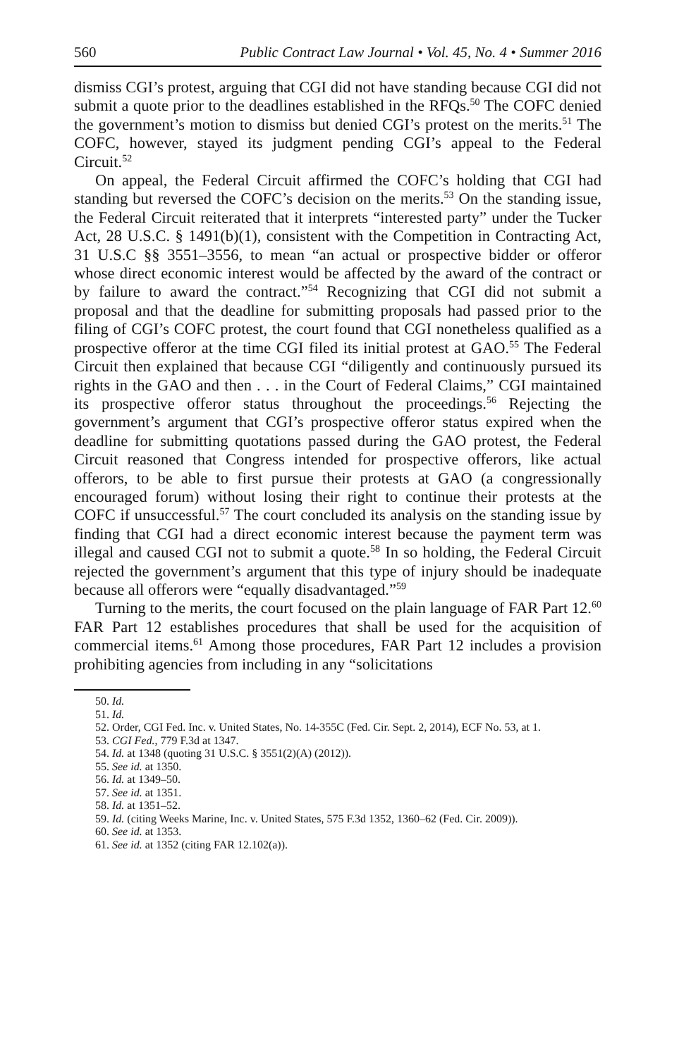560 Public Contract Law Journal • Vol. 45, No. 4 • Summer 2016
dismiss CGI’s protest, arguing that CGI did not have standing because CGI did not submit a quote prior to the deadlines established in the RFQs.<sup>50</sup> The COFC denied the government’s motion to dismiss but denied CGI’s protest on the merits.<sup>51</sup> The COFC, however, stayed its judgment pending CGI’s appeal to the Federal Circuit.<sup>52</sup>
On appeal, the Federal Circuit affirmed the COFC’s holding that CGI had standing but reversed the COFC’s decision on the merits.<sup>53</sup> On the standing issue, the Federal Circuit reiterated that it interprets “interested party” under the Tucker Act, 28 U.S.C. § 1491(b)(1), consistent with the Competition in Contracting Act, 31 U.S.C §§ 3551–3556, to mean “an actual or prospective bidder or offeror whose direct economic interest would be affected by the award of the contract or by failure to award the contract.”<sup>54</sup> Recognizing that CGI did not submit a proposal and that the deadline for submitting proposals had passed prior to the filing of CGI’s COFC protest, the court found that CGI nonetheless qualified as a prospective offeror at the time CGI filed its initial protest at GAO.<sup>55</sup> The Federal Circuit then explained that because CGI “diligently and continuously pursued its rights in the GAO and then . . . in the Court of Federal Claims,” CGI maintained its prospective offeror status throughout the proceedings.<sup>56</sup> Rejecting the government’s argument that CGI’s prospective offeror status expired when the deadline for submitting quotations passed during the GAO protest, the Federal Circuit reasoned that Congress intended for prospective offerors, like actual offerors, to be able to first pursue their protests at GAO (a congressionally encouraged forum) without losing their right to continue their protests at the COFC if unsuccessful.<sup>57</sup> The court concluded its analysis on the standing issue by finding that CGI had a direct economic interest because the payment term was illegal and caused CGI not to submit a quote.<sup>58</sup> In so holding, the Federal Circuit rejected the government’s argument that this type of injury should be inadequate because all offerors were “equally disadvantaged.”<sup>59</sup>
Turning to the merits, the court focused on the plain language of FAR Part 12.<sup>60</sup> FAR Part 12 establishes procedures that shall be used for the acquisition of commercial items.<sup>61</sup> Among those procedures, FAR Part 12 includes a provision prohibiting agencies from including in any “solicitations
50. Id.
51. Id.
52. Order, CGI Fed. Inc. v. United States, No. 14-355C (Fed. Cir. Sept. 2, 2014), ECF No. 53, at 1.
53. CGI Fed., 779 F.3d at 1347.
54. Id. at 1348 (quoting 31 U.S.C. § 3551(2)(A) (2012)).
55. See id. at 1350.
56. Id. at 1349–50.
57. See id. at 1351.
58. Id. at 1351–52.
59. Id. (citing Weeks Marine, Inc. v. United States, 575 F.3d 1352, 1360–62 (Fed. Cir. 2009)).
60. See id. at 1353.
61. See id. at 1352 (citing FAR 12.102(a)).